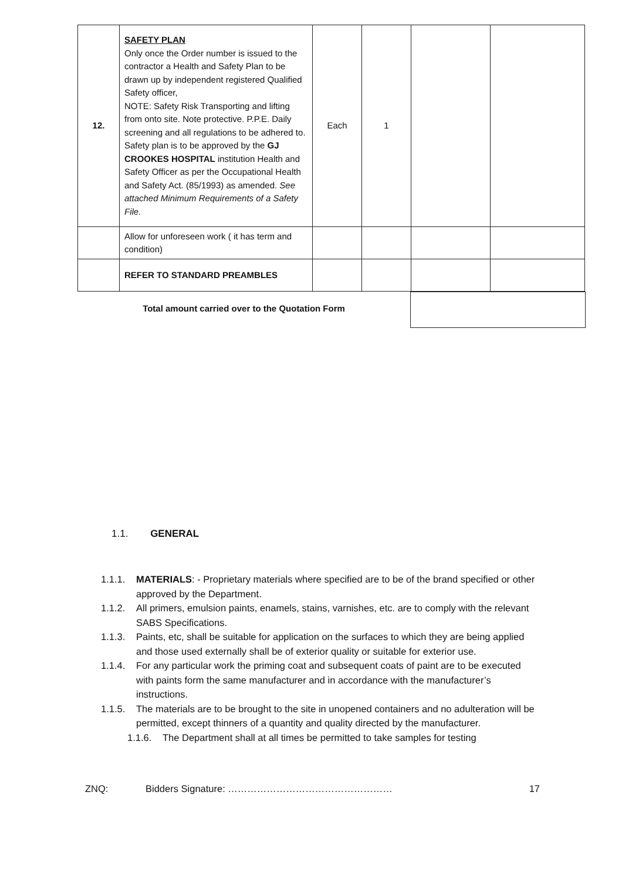| 12. | SAFETY PLAN Only once the Order number is issued to the contractor a Health and Safety Plan to be drawn up by independent registered Qualified Safety officer, NOTE: Safety Risk Transporting and lifting from onto site. Note protective. P.P.E. Daily screening and all regulations to be adhered to. Safety plan is to be approved by the GJ CROOKES HOSPITAL institution Health and Safety Officer as per the Occupational Health and Safety Act. (85/1993) as amended. See attached Minimum Requirements of a Safety File. | Each | 1 | | |
| | Allow for unforeseen work ( it has term and condition) | | | | |
| | REFER TO STANDARD PREAMBLES | | | | |
Total amount carried over to the Quotation Form
1.1. GENERAL
1.1.1. MATERIALS: - Proprietary materials where specified are to be of the brand specified or other approved by the Department.
1.1.2. All primers, emulsion paints, enamels, stains, varnishes, etc. are to comply with the relevant SABS Specifications.
1.1.3. Paints, etc, shall be suitable for application on the surfaces to which they are being applied and those used externally shall be of exterior quality or suitable for exterior use.
1.1.4. For any particular work the priming coat and subsequent coats of paint are to be executed with paints form the same manufacturer and in accordance with the manufacturer’s instructions.
1.1.5. The materials are to be brought to the site in unopened containers and no adulteration will be permitted, except thinners of a quantity and quality directed by the manufacturer.
1.1.6. The Department shall at all times be permitted to take samples for testing
ZNQ: Bidders Signature: …………………………………………… 17